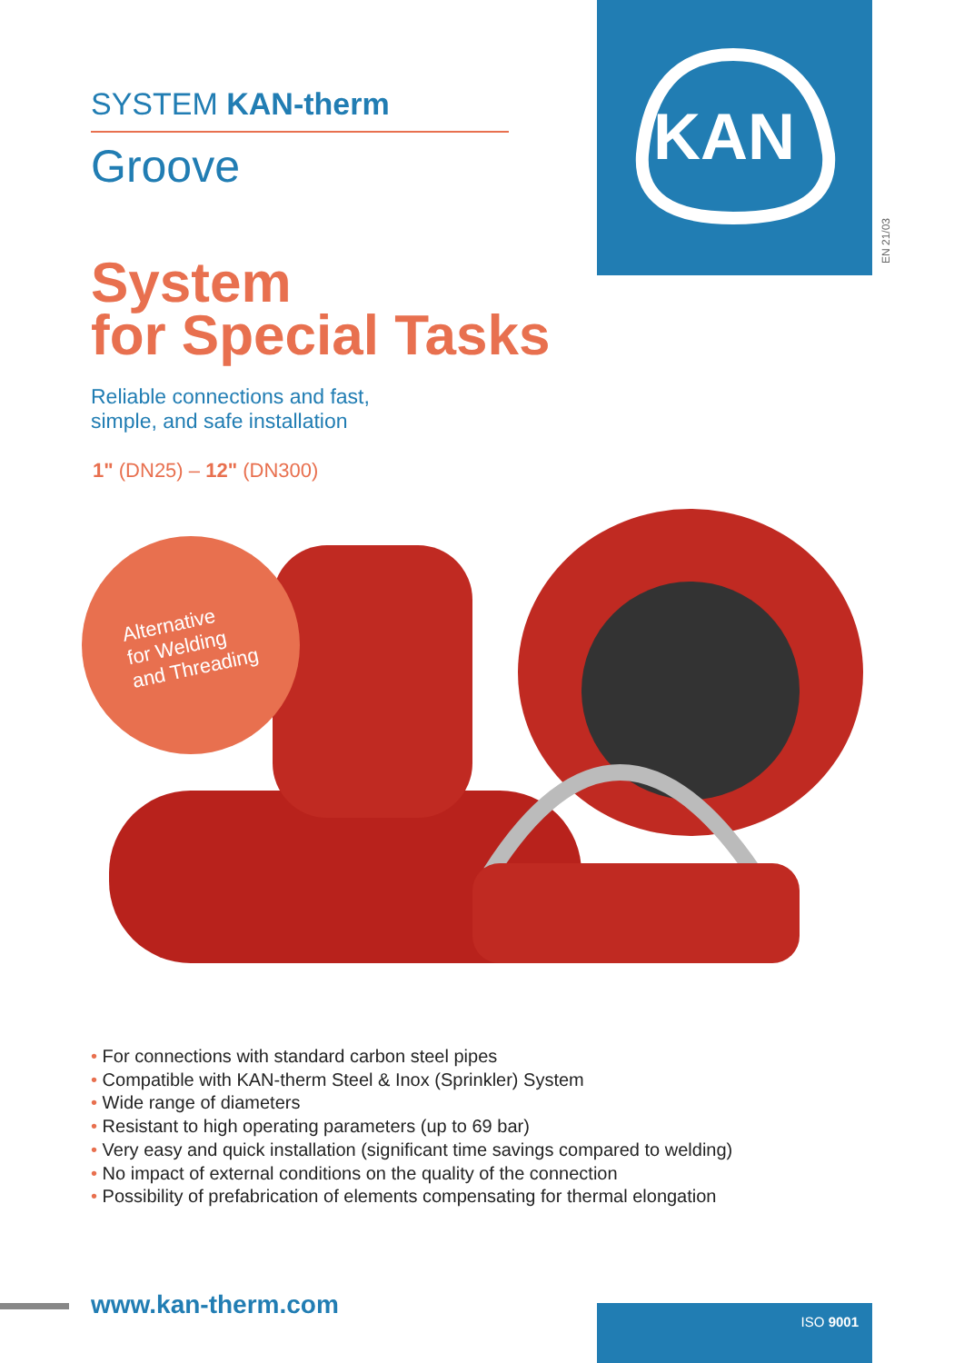KAN
EN 21/03
SYSTEM KAN-therm
Groove
System
for Special Tasks
Reliable connections and fast,
simple, and safe installation
1" (DN25) – 12" (DN300)
Alternative
for Welding
and Threading
• For connections with standard carbon steel pipes
• Compatible with KAN-therm Steel & Inox (Sprinkler) System
• Wide range of diameters
• Resistant to high operating parameters (up to 69 bar)
• Very easy and quick installation (significant time savings compared to welding)
• No impact of external conditions on the quality of the connection
• Possibility of prefabrication of elements compensating for thermal elongation
www.kan-therm.com ISO 9001